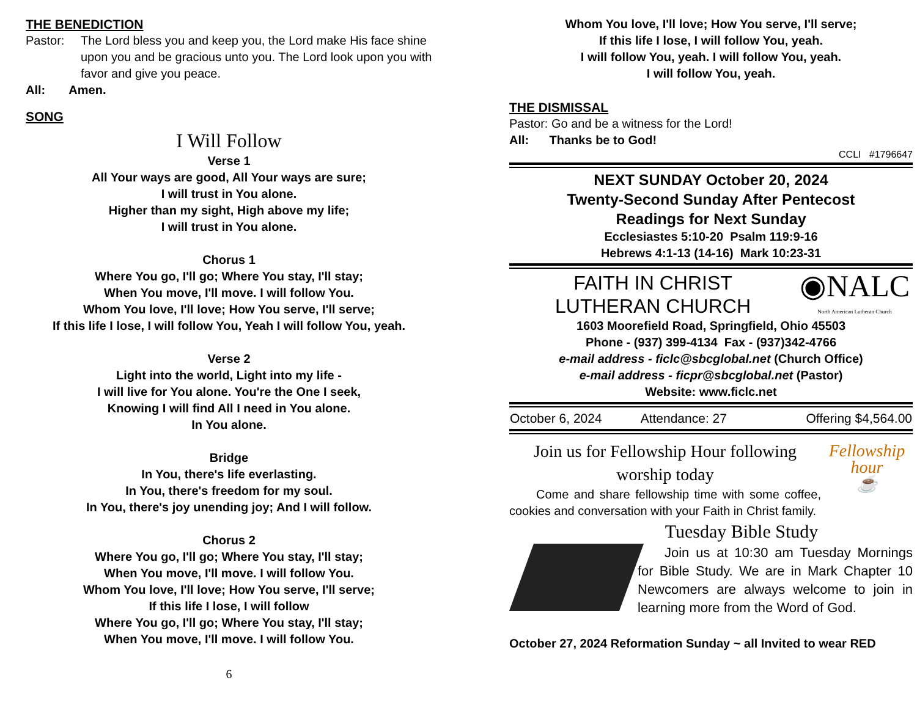THE BENEDICTION
Pastor: The Lord bless you and keep you, the Lord make His face shine upon you and be gracious unto you. The Lord look upon you with favor and give you peace.
All: Amen.
SONG
I Will Follow
Verse 1
All Your ways are good, All Your ways are sure;
I will trust in You alone.
Higher than my sight, High above my life;
I will trust in You alone.
Chorus 1
Where You go, I'll go; Where You stay, I'll stay;
When You move, I'll move. I will follow You.
Whom You love, I'll love; How You serve, I'll serve;
If this life I lose, I will follow You, Yeah I will follow You, yeah.
Verse 2
Light into the world, Light into my life -
I will live for You alone. You're the One I seek,
Knowing I will find All I need in You alone.
In You alone.
Bridge
In You, there's life everlasting.
In You, there's freedom for my soul.
In You, there's joy unending joy; And I will follow.
Chorus 2
Where You go, I'll go; Where You stay, I'll stay;
When You move, I'll move. I will follow You.
Whom You love, I'll love; How You serve, I'll serve;
If this life I lose, I will follow
Where You go, I'll go; Where You stay, I'll stay;
When You move, I'll move. I will follow You.
6
Whom You love, I'll love; How You serve, I'll serve;
If this life I lose, I will follow You, yeah.
I will follow You, yeah. I will follow You, yeah.
I will follow You, yeah.
THE DISMISSAL
Pastor: Go and be a witness for the Lord!
All: Thanks be to God!
CCLI #1796647
NEXT SUNDAY October 20, 2024
Twenty-Second Sunday After Pentecost
Readings for Next Sunday
Ecclesiastes 5:10-20 Psalm 119:9-16
Hebrews 4:1-13 (14-16) Mark 10:23-31
FAITH IN CHRIST
LUTHERAN CHURCH
◉NALC
North American Lutheran Church
1603 Moorefield Road, Springfield, Ohio 45503
Phone - (937) 399-4134 Fax - (937)342-4766
e-mail address - ficlc@sbcglobal.net (Church Office)
e-mail address - ficpr@sbcglobal.net (Pastor)
Website: www.ficlc.net
| October 6, 2024 | Attendance: 27 | Offering $4,564.00 |
Join us for Fellowship Hour following worship today
Come and share fellowship time with some coffee, cookies and conversation with your Faith in Christ family.
Fellowship
hour
☕
Tuesday Bible Study
Join us at 10:30 am Tuesday Mornings for Bible Study. We are in Mark Chapter 10 Newcomers are always welcome to join in learning more from the Word of God.
October 27, 2024 Reformation Sunday ~ all Invited to wear RED